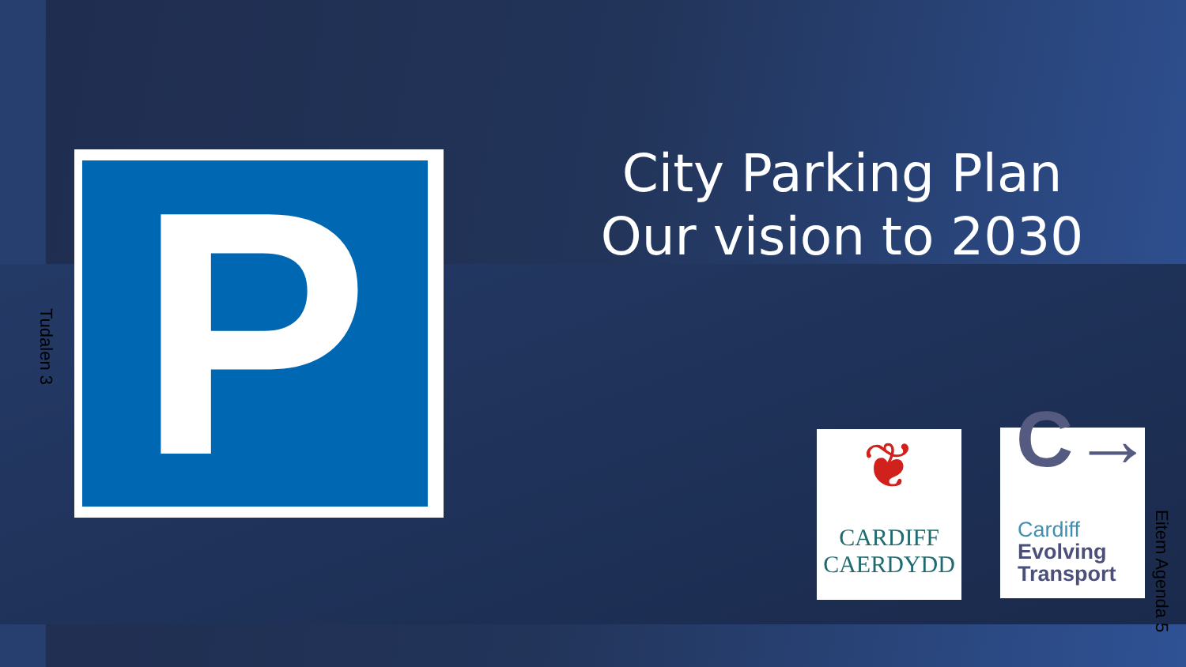P
City Parking Plan
Our vision to 2030
Tudalen 3
❦
CARDIFF
CAERDYDD
C→
Cardiff
Evolving
Transport
Eitem Agenda 5